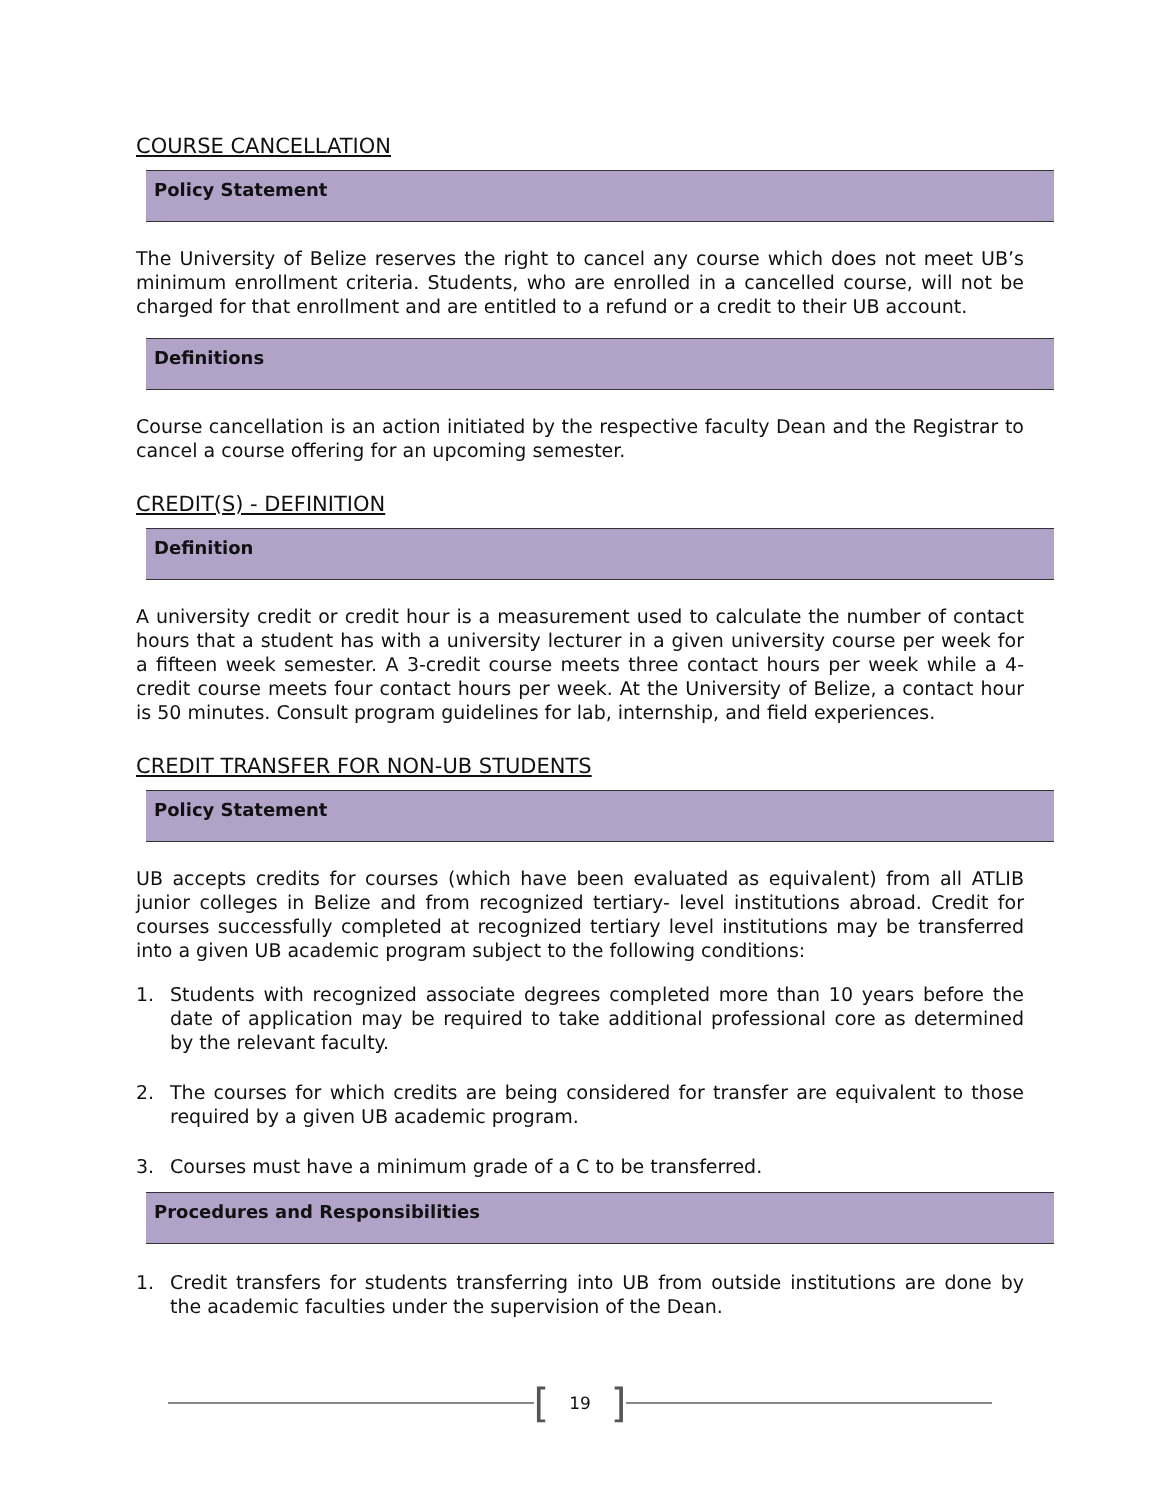COURSE CANCELLATION
Policy Statement
The University of Belize reserves the right to cancel any course which does not meet UB’s minimum enrollment criteria. Students, who are enrolled in a cancelled course, will not be charged for that enrollment and are entitled to a refund or a credit to their UB account.
Definitions
Course cancellation is an action initiated by the respective faculty Dean and the Registrar to cancel a course offering for an upcoming semester.
CREDIT(S) - DEFINITION
Definition
A university credit or credit hour is a measurement used to calculate the number of contact hours that a student has with a university lecturer in a given university course per week for a fifteen week semester. A 3-credit course meets three contact hours per week while a 4-credit course meets four contact hours per week. At the University of Belize, a contact hour is 50 minutes. Consult program guidelines for lab, internship, and field experiences.
CREDIT TRANSFER FOR NON-UB STUDENTS
Policy Statement
UB accepts credits for courses (which have been evaluated as equivalent) from all ATLIB junior colleges in Belize and from recognized tertiary- level institutions abroad. Credit for courses successfully completed at recognized tertiary level institutions may be transferred into a given UB academic program subject to the following conditions:
1. Students with recognized associate degrees completed more than 10 years before the date of application may be required to take additional professional core as determined by the relevant faculty.
2. The courses for which credits are being considered for transfer are equivalent to those required by a given UB academic program.
3. Courses must have a minimum grade of a C to be transferred.
Procedures and Responsibilities
1. Credit transfers for students transferring into UB from outside institutions are done by the academic faculties under the supervision of the Dean.
[19]